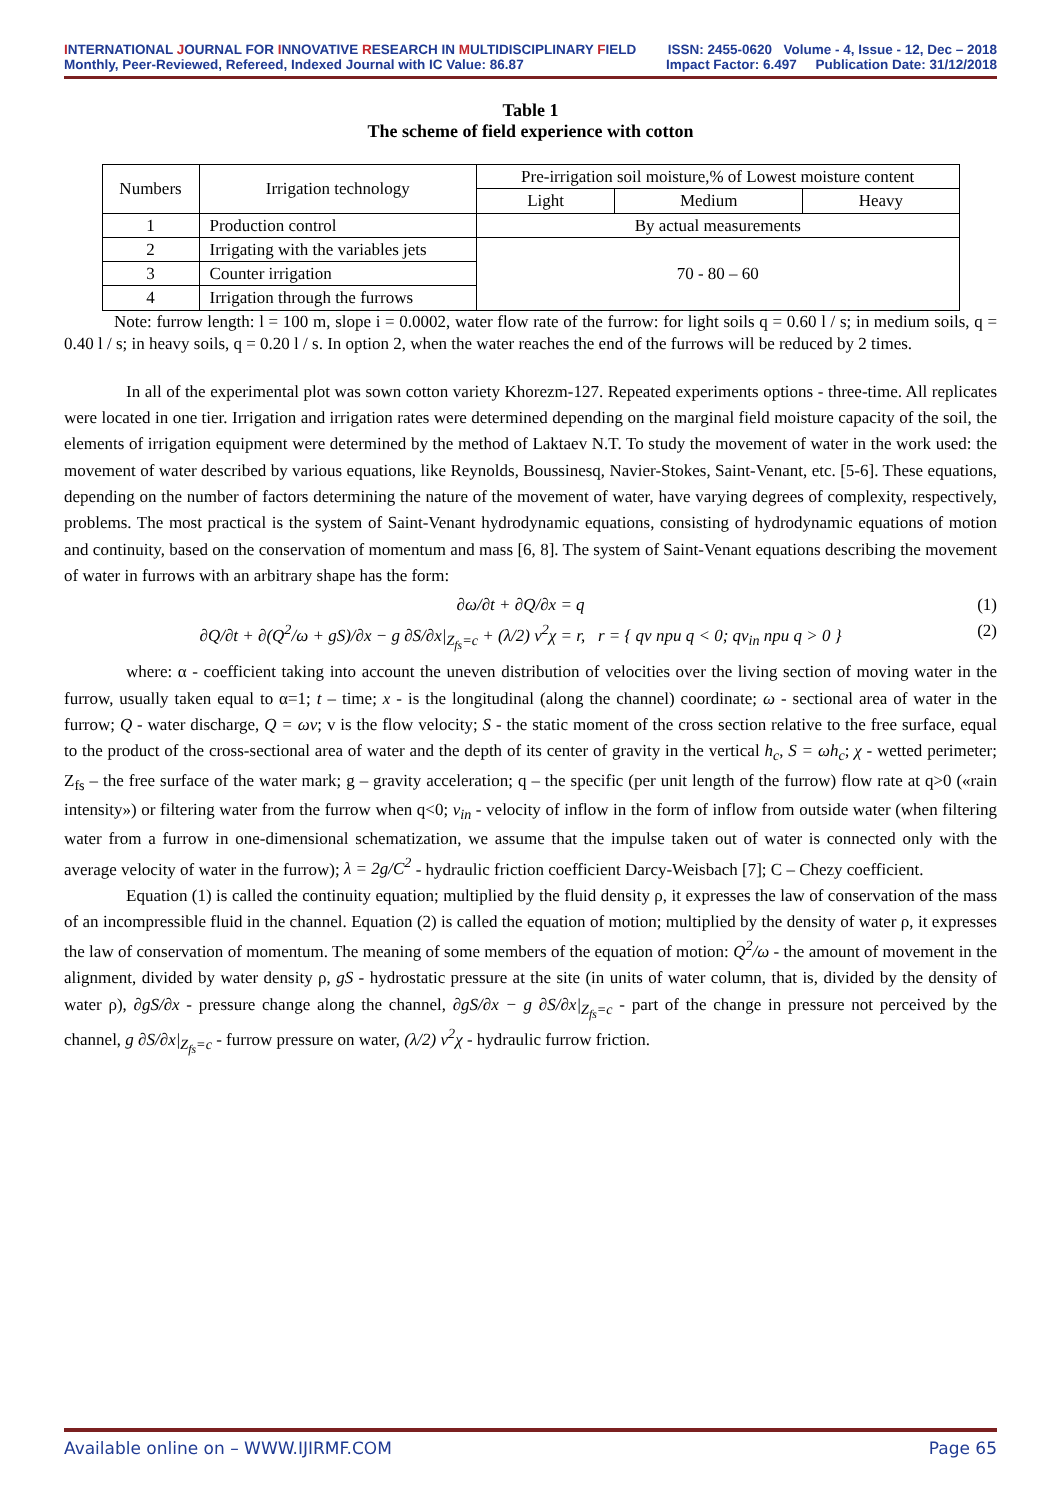INTERNATIONAL JOURNAL FOR INNOVATIVE RESEARCH IN MULTIDISCIPLINARY FIELD ISSN: 2455-0620 Volume - 4, Issue - 12, Dec – 2018
Monthly, Peer-Reviewed, Refereed, Indexed Journal with IC Value: 86.87 Impact Factor: 6.497 Publication Date: 31/12/2018
Table 1
The scheme of field experience with cotton
| Numbers | Irrigation technology | Pre-irrigation soil moisture,% of Lowest moisture content | | |
| | | Light | Medium | Heavy |
| 1 | Production control | By actual measurements | | |
| 2 | Irrigating with the variables jets | 70 - 80 – 60 | | |
| 3 | Counter irrigation | | | |
| 4 | Irrigation through the furrows | | | |
Note: furrow length: l = 100 m, slope i = 0.0002, water flow rate of the furrow: for light soils q = 0.60 l / s; in medium soils, q = 0.40 l / s; in heavy soils, q = 0.20 l / s. In option 2, when the water reaches the end of the furrows will be reduced by 2 times.
In all of the experimental plot was sown cotton variety Khorezm-127. Repeated experiments options - three-time. All replicates were located in one tier. Irrigation and irrigation rates were determined depending on the marginal field moisture capacity of the soil, the elements of irrigation equipment were determined by the method of Laktaev N.T. To study the movement of water in the work used: the movement of water described by various equations, like Reynolds, Boussinesq, Navier-Stokes, Saint-Venant, etc. [5-6]. These equations, depending on the number of factors determining the nature of the movement of water, have varying degrees of complexity, respectively, problems. The most practical is the system of Saint-Venant hydrodynamic equations, consisting of hydrodynamic equations of motion and continuity, based on the conservation of momentum and mass [6, 8]. The system of Saint-Venant equations describing the movement of water in furrows with an arbitrary shape has the form:
∂ω/∂t + ∂Q/∂x = q (1)
∂Q/∂t + ∂(Q<sup>2</sup>/ω + gS)/∂x − g ∂S/∂x|<sub>Z<sub>fs</sub>=c</sub> + (λ/2) v<sup>2</sup>χ = r, r = { qv при q < 0; qv<sub>in</sub> при q > 0 } (2)
where: α - coefficient taking into account the uneven distribution of velocities over the living section of moving water in the furrow, usually taken equal to α=1; t – time; x - is the longitudinal (along the channel) coordinate; ω - sectional area of water in the furrow; Q - water discharge, Q = ωv; v is the flow velocity; S - the static moment of the cross section relative to the free surface, equal to the product of the cross-sectional area of water and the depth of its center of gravity in the vertical h<sub>c</sub>, S = ωh<sub>c</sub>; χ - wetted perimeter; Z<sub>fs</sub> – the free surface of the water mark; g – gravity acceleration; q – the specific (per unit length of the furrow) flow rate at q>0 («rain intensity») or filtering water from the furrow when q<0; v<sub>in</sub> - velocity of inflow in the form of inflow from outside water (when filtering water from a furrow in one-dimensional schematization, we assume that the impulse taken out of water is connected only with the average velocity of water in the furrow); λ = 2g/C<sup>2</sup> - hydraulic friction coefficient Darcy-Weisbach [7]; C – Chezy coefficient.
Equation (1) is called the continuity equation; multiplied by the fluid density ρ, it expresses the law of conservation of the mass of an incompressible fluid in the channel. Equation (2) is called the equation of motion; multiplied by the density of water ρ, it expresses the law of conservation of momentum. The meaning of some members of the equation of motion: Q<sup>2</sup>/ω - the amount of movement in the alignment, divided by water density ρ, gS - hydrostatic pressure at the site (in units of water column, that is, divided by the density of water ρ), ∂gS/∂x - pressure change along the channel, ∂gS/∂x − g ∂S/∂x|<sub>Z<sub>fs</sub>=c</sub> - part of the change in pressure not perceived by the channel, g ∂S/∂x|<sub>Z<sub>fs</sub>=c</sub> - furrow pressure on water, (λ/2) v<sup>2</sup>χ - hydraulic furrow friction.
Available online on – WWW.IJIRMF.COM Page 65